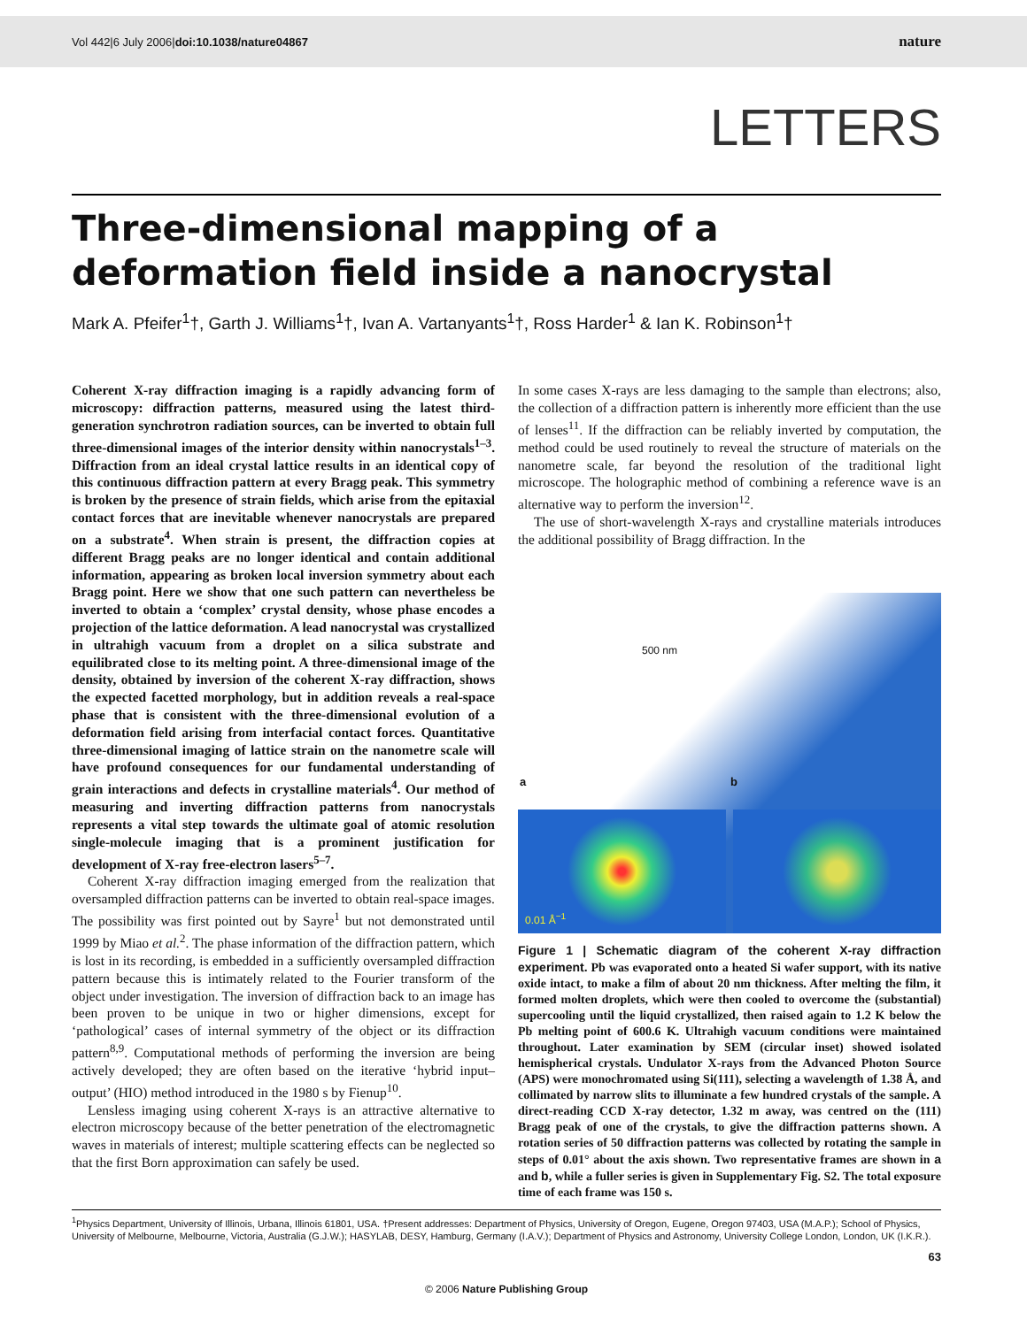Vol 442|6 July 2006|doi:10.1038/nature04867
nature
LETTERS
Three-dimensional mapping of a deformation field inside a nanocrystal
Mark A. Pfeifer<sup>1</sup>†, Garth J. Williams<sup>1</sup>†, Ivan A. Vartanyants<sup>1</sup>†, Ross Harder<sup>1</sup> & Ian K. Robinson<sup>1</sup>†
Coherent X-ray diffraction imaging is a rapidly advancing form of microscopy: diffraction patterns, measured using the latest third-generation synchrotron radiation sources, can be inverted to obtain full three-dimensional images of the interior density within nanocrystals<sup>1–3</sup>. Diffraction from an ideal crystal lattice results in an identical copy of this continuous diffraction pattern at every Bragg peak. This symmetry is broken by the presence of strain fields, which arise from the epitaxial contact forces that are inevitable whenever nanocrystals are prepared on a substrate<sup>4</sup>. When strain is present, the diffraction copies at different Bragg peaks are no longer identical and contain additional information, appearing as broken local inversion symmetry about each Bragg point. Here we show that one such pattern can nevertheless be inverted to obtain a ‘complex’ crystal density, whose phase encodes a projection of the lattice deformation. A lead nanocrystal was crystallized in ultrahigh vacuum from a droplet on a silica substrate and equilibrated close to its melting point. A three-dimensional image of the density, obtained by inversion of the coherent X-ray diffraction, shows the expected facetted morphology, but in addition reveals a real-space phase that is consistent with the three-dimensional evolution of a deformation field arising from interfacial contact forces. Quantitative three-dimensional imaging of lattice strain on the nanometre scale will have profound consequences for our fundamental understanding of grain interactions and defects in crystalline materials<sup>4</sup>. Our method of measuring and inverting diffraction patterns from nanocrystals represents a vital step towards the ultimate goal of atomic resolution single-molecule imaging that is a prominent justification for development of X-ray free-electron lasers<sup>5–7</sup>.
Coherent X-ray diffraction imaging emerged from the realization that oversampled diffraction patterns can be inverted to obtain real-space images. The possibility was first pointed out by Sayre<sup>1</sup> but not demonstrated until 1999 by Miao et al.<sup>2</sup>. The phase information of the diffraction pattern, which is lost in its recording, is embedded in a sufficiently oversampled diffraction pattern because this is intimately related to the Fourier transform of the object under investigation. The inversion of diffraction back to an image has been proven to be unique in two or higher dimensions, except for ‘pathological’ cases of internal symmetry of the object or its diffraction pattern<sup>8,9</sup>. Computational methods of performing the inversion are being actively developed; they are often based on the iterative ‘hybrid input–output’ (HIO) method introduced in the 1980 s by Fienup<sup>10</sup>.
Lensless imaging using coherent X-rays is an attractive alternative to electron microscopy because of the better penetration of the electromagnetic waves in materials of interest; multiple scattering effects can be neglected so that the first Born approximation can safely be used.
In some cases X-rays are less damaging to the sample than electrons; also, the collection of a diffraction pattern is inherently more efficient than the use of lenses<sup>11</sup>. If the diffraction can be reliably inverted by computation, the method could be used routinely to reveal the structure of materials on the nanometre scale, far beyond the resolution of the traditional light microscope. The holographic method of combining a reference wave is an alternative way to perform the inversion<sup>12</sup>.
The use of short-wavelength X-rays and crystalline materials introduces the additional possibility of Bragg diffraction. In the
500 nm
a b
0.01 Å<sup>−1</sup>
Figure 1 | Schematic diagram of the coherent X-ray diffraction experiment. Pb was evaporated onto a heated Si wafer support, with its native oxide intact, to make a film of about 20 nm thickness. After melting the film, it formed molten droplets, which were then cooled to overcome the (substantial) supercooling until the liquid crystallized, then raised again to 1.2 K below the Pb melting point of 600.6 K. Ultrahigh vacuum conditions were maintained throughout. Later examination by SEM (circular inset) showed isolated hemispherical crystals. Undulator X-rays from the Advanced Photon Source (APS) were monochromated using Si(111), selecting a wavelength of 1.38 Å, and collimated by narrow slits to illuminate a few hundred crystals of the sample. A direct-reading CCD X-ray detector, 1.32 m away, was centred on the (111) Bragg peak of one of the crystals, to give the diffraction patterns shown. A rotation series of 50 diffraction patterns was collected by rotating the sample in steps of 0.01° about the axis shown. Two representative frames are shown in a and b, while a fuller series is given in Supplementary Fig. S2. The total exposure time of each frame was 150 s.
<sup>1</sup> Physics Department, University of Illinois, Urbana, Illinois 61801, USA. †Present addresses: Department of Physics, University of Oregon, Eugene, Oregon 97403, USA (M.A.P.); School of Physics, University of Melbourne, Melbourne, Victoria, Australia (G.J.W.); HASYLAB, DESY, Hamburg, Germany (I.A.V.); Department of Physics and Astronomy, University College London, London, UK (I.K.R.).
63
© 2006 Nature Publishing Group